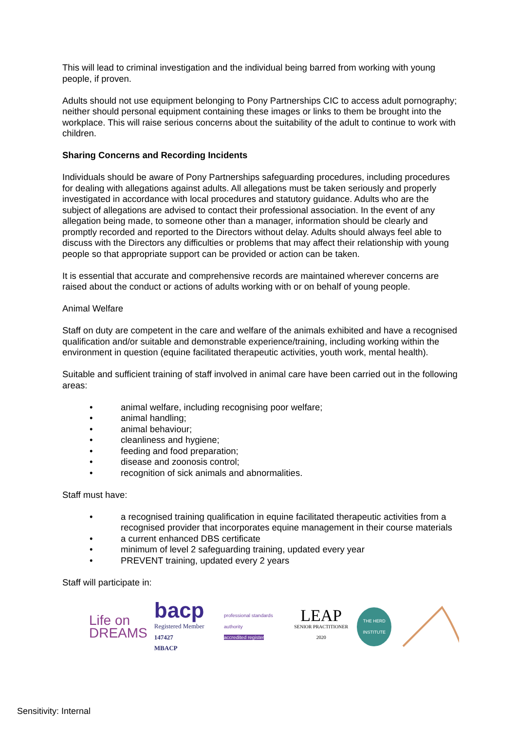This will lead to criminal investigation and the individual being barred from working with young people, if proven.
Adults should not use equipment belonging to Pony Partnerships CIC to access adult pornography; neither should personal equipment containing these images or links to them be brought into the workplace. This will raise serious concerns about the suitability of the adult to continue to work with children.
Sharing Concerns and Recording Incidents
Individuals should be aware of Pony Partnerships safeguarding procedures, including procedures for dealing with allegations against adults. All allegations must be taken seriously and properly investigated in accordance with local procedures and statutory guidance. Adults who are the subject of allegations are advised to contact their professional association. In the event of any allegation being made, to someone other than a manager, information should be clearly and promptly recorded and reported to the Directors without delay. Adults should always feel able to discuss with the Directors any difficulties or problems that may affect their relationship with young people so that appropriate support can be provided or action can be taken.
It is essential that accurate and comprehensive records are maintained wherever concerns are raised about the conduct or actions of adults working with or on behalf of young people.
Animal Welfare
Staff on duty are competent in the care and welfare of the animals exhibited and have a recognised qualification and/or suitable and demonstrable experience/training, including working within the environment in question (equine facilitated therapeutic activities, youth work, mental health).
Suitable and sufficient training of staff involved in animal care have been carried out in the following areas:
• animal welfare, including recognising poor welfare;
• animal handling;
• animal behaviour;
• cleanliness and hygiene;
• feeding and food preparation;
• disease and zoonosis control;
• recognition of sick animals and abnormalities.
Staff must have:
• a recognised training qualification in equine facilitated therapeutic activities from a recognised provider that incorporates equine management in their course materials
• a current enhanced DBS certificate
• minimum of level 2 safeguarding training, updated every year
• PREVENT training, updated every 2 years
Staff will participate in:
Life on
DREAMS
bacp
Registered Member 147427
MBACP
professional standards authority
accredited register
LEAP
SENIOR PRACTITIONER 2020
THE HERD INSTITUTE
Sensitivity: Internal